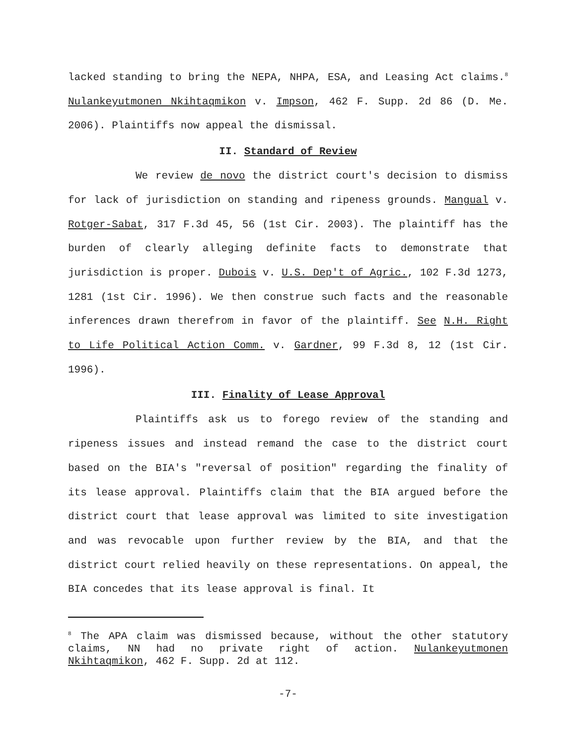lacked standing to bring the NEPA, NHPA, ESA, and Leasing Act claims.<sup>8</sup> Nulankeyutmonen Nkihtaqmikon v. Impson, 462 F. Supp. 2d 86 (D. Me. 2006). Plaintiffs now appeal the dismissal.
II. Standard of Review
We review de novo the district court's decision to dismiss for lack of jurisdiction on standing and ripeness grounds. Mangual v. Rotger-Sabat, 317 F.3d 45, 56 (1st Cir. 2003). The plaintiff has the burden of clearly alleging definite facts to demonstrate that jurisdiction is proper. Dubois v. U.S. Dep't of Agric., 102 F.3d 1273, 1281 (1st Cir. 1996). We then construe such facts and the reasonable inferences drawn therefrom in favor of the plaintiff. See N.H. Right to Life Political Action Comm. v. Gardner, 99 F.3d 8, 12 (1st Cir. 1996).
III. Finality of Lease Approval
Plaintiffs ask us to forego review of the standing and ripeness issues and instead remand the case to the district court based on the BIA's "reversal of position" regarding the finality of its lease approval. Plaintiffs claim that the BIA argued before the district court that lease approval was limited to site investigation and was revocable upon further review by the BIA, and that the district court relied heavily on these representations. On appeal, the BIA concedes that its lease approval is final. It
<sup>8</sup> The APA claim was dismissed because, without the other statutory claims, NN had no private right of action. Nulankeyutmonen Nkihtaqmikon, 462 F. Supp. 2d at 112.
-7-